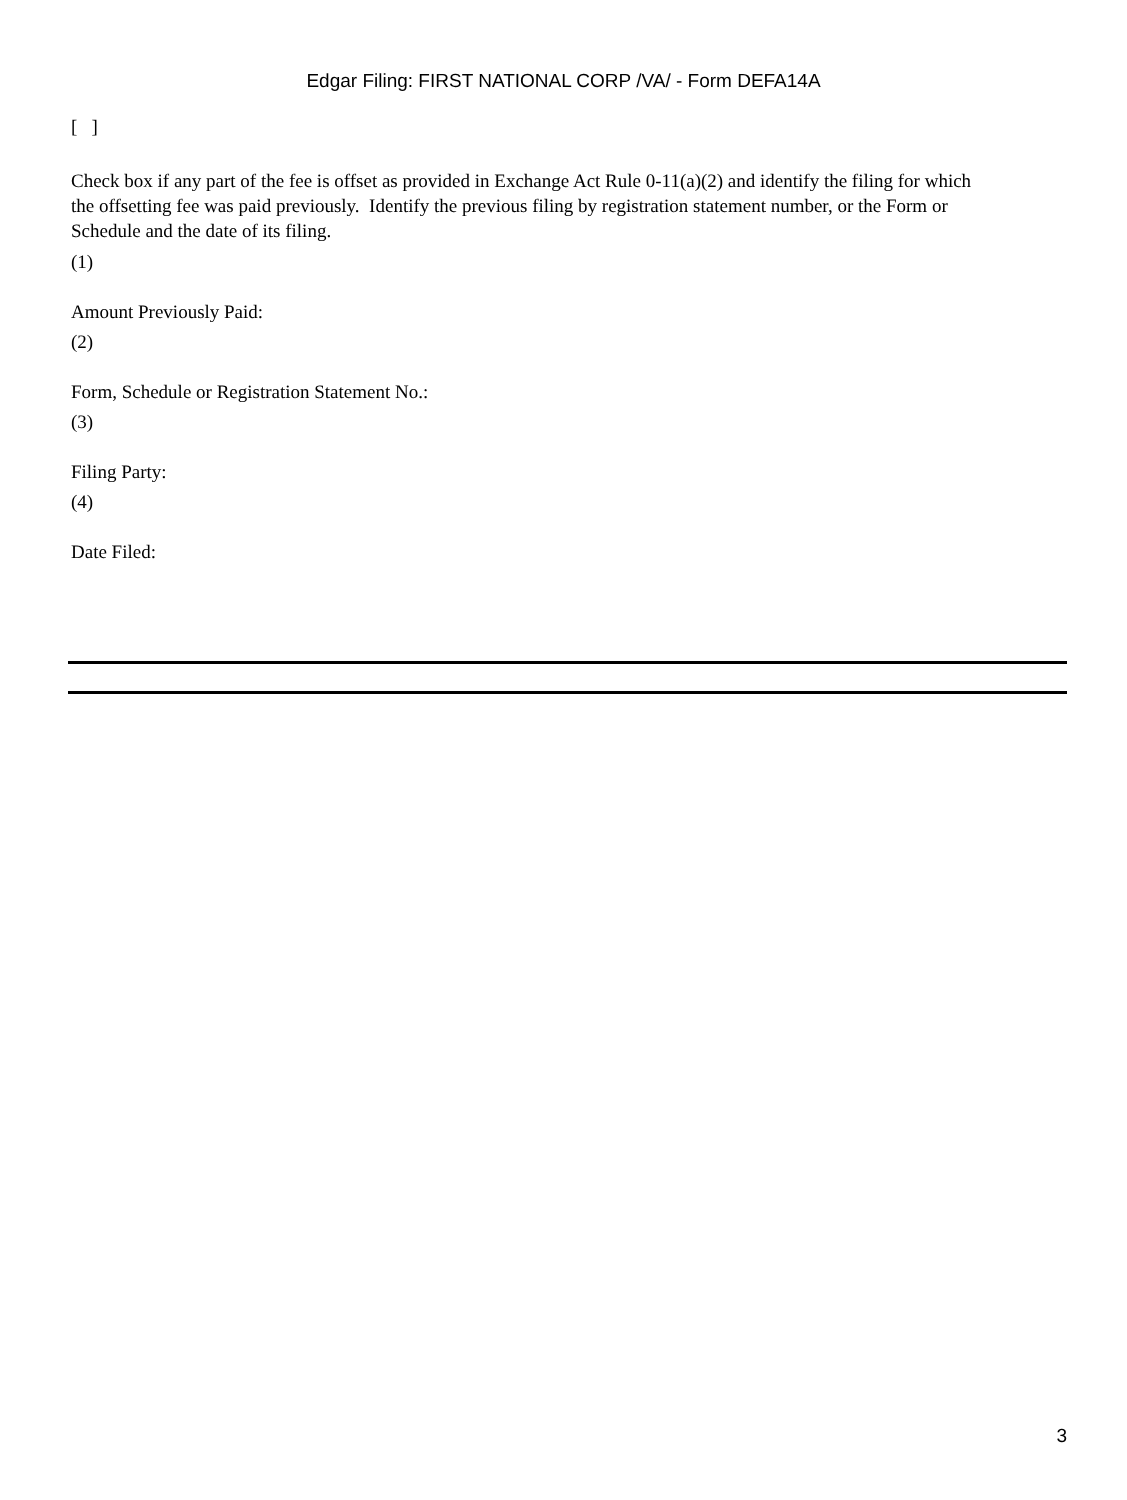Edgar Filing: FIRST NATIONAL CORP /VA/ - Form DEFA14A
[ ]
Check box if any part of the fee is offset as provided in Exchange Act Rule 0-11(a)(2) and identify the filing for which the offsetting fee was paid previously. Identify the previous filing by registration statement number, or the Form or Schedule and the date of its filing.
(1)
Amount Previously Paid:
(2)
Form, Schedule or Registration Statement No.:
(3)
Filing Party:
(4)
Date Filed:
3